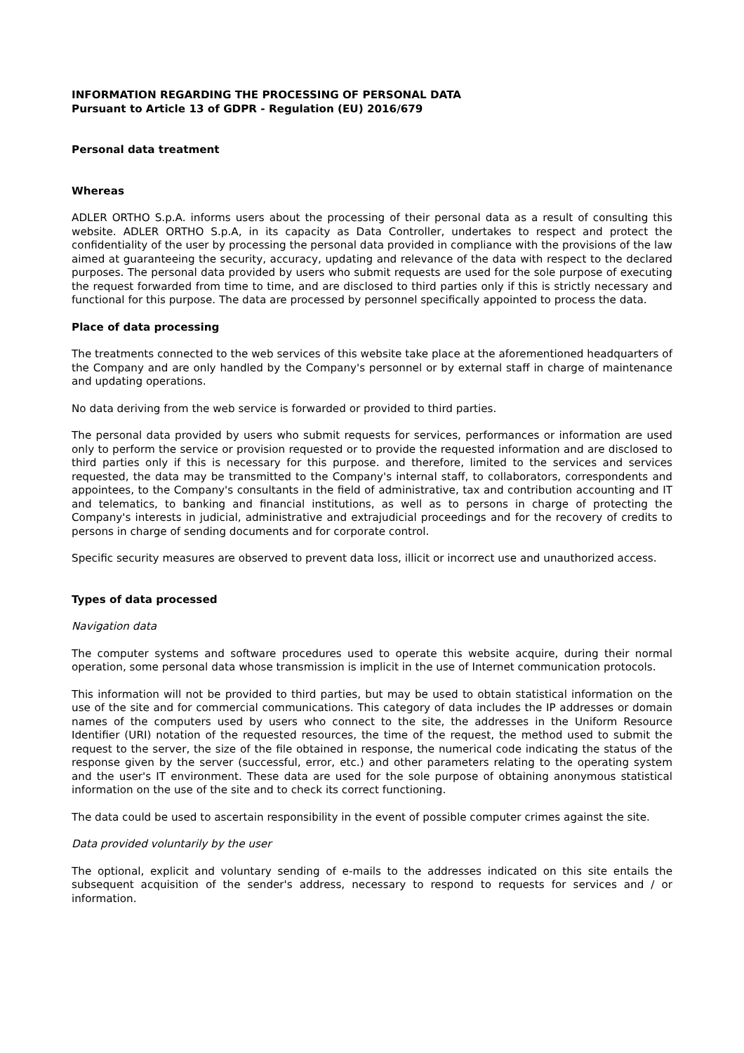INFORMATION REGARDING THE PROCESSING OF PERSONAL DATA
Pursuant to Article 13 of GDPR - Regulation (EU) 2016/679
Personal data treatment
Whereas
ADLER ORTHO S.p.A. informs users about the processing of their personal data as a result of consulting this website. ADLER ORTHO S.p.A, in its capacity as Data Controller, undertakes to respect and protect the confidentiality of the user by processing the personal data provided in compliance with the provisions of the law aimed at guaranteeing the security, accuracy, updating and relevance of the data with respect to the declared purposes. The personal data provided by users who submit requests are used for the sole purpose of executing the request forwarded from time to time, and are disclosed to third parties only if this is strictly necessary and functional for this purpose. The data are processed by personnel specifically appointed to process the data.
Place of data processing
The treatments connected to the web services of this website take place at the aforementioned headquarters of the Company and are only handled by the Company's personnel or by external staff in charge of maintenance and updating operations.
No data deriving from the web service is forwarded or provided to third parties.
The personal data provided by users who submit requests for services, performances or information are used only to perform the service or provision requested or to provide the requested information and are disclosed to third parties only if this is necessary for this purpose. and therefore, limited to the services and services requested, the data may be transmitted to the Company's internal staff, to collaborators, correspondents and appointees, to the Company's consultants in the field of administrative, tax and contribution accounting and IT and telematics, to banking and financial institutions, as well as to persons in charge of protecting the Company's interests in judicial, administrative and extrajudicial proceedings and for the recovery of credits to persons in charge of sending documents and for corporate control.
Specific security measures are observed to prevent data loss, illicit or incorrect use and unauthorized access.
Types of data processed
Navigation data
The computer systems and software procedures used to operate this website acquire, during their normal operation, some personal data whose transmission is implicit in the use of Internet communication protocols.
This information will not be provided to third parties, but may be used to obtain statistical information on the use of the site and for commercial communications. This category of data includes the IP addresses or domain names of the computers used by users who connect to the site, the addresses in the Uniform Resource Identifier (URI) notation of the requested resources, the time of the request, the method used to submit the request to the server, the size of the file obtained in response, the numerical code indicating the status of the response given by the server (successful, error, etc.) and other parameters relating to the operating system and the user's IT environment. These data are used for the sole purpose of obtaining anonymous statistical information on the use of the site and to check its correct functioning.
The data could be used to ascertain responsibility in the event of possible computer crimes against the site.
Data provided voluntarily by the user
The optional, explicit and voluntary sending of e-mails to the addresses indicated on this site entails the subsequent acquisition of the sender's address, necessary to respond to requests for services and / or information.